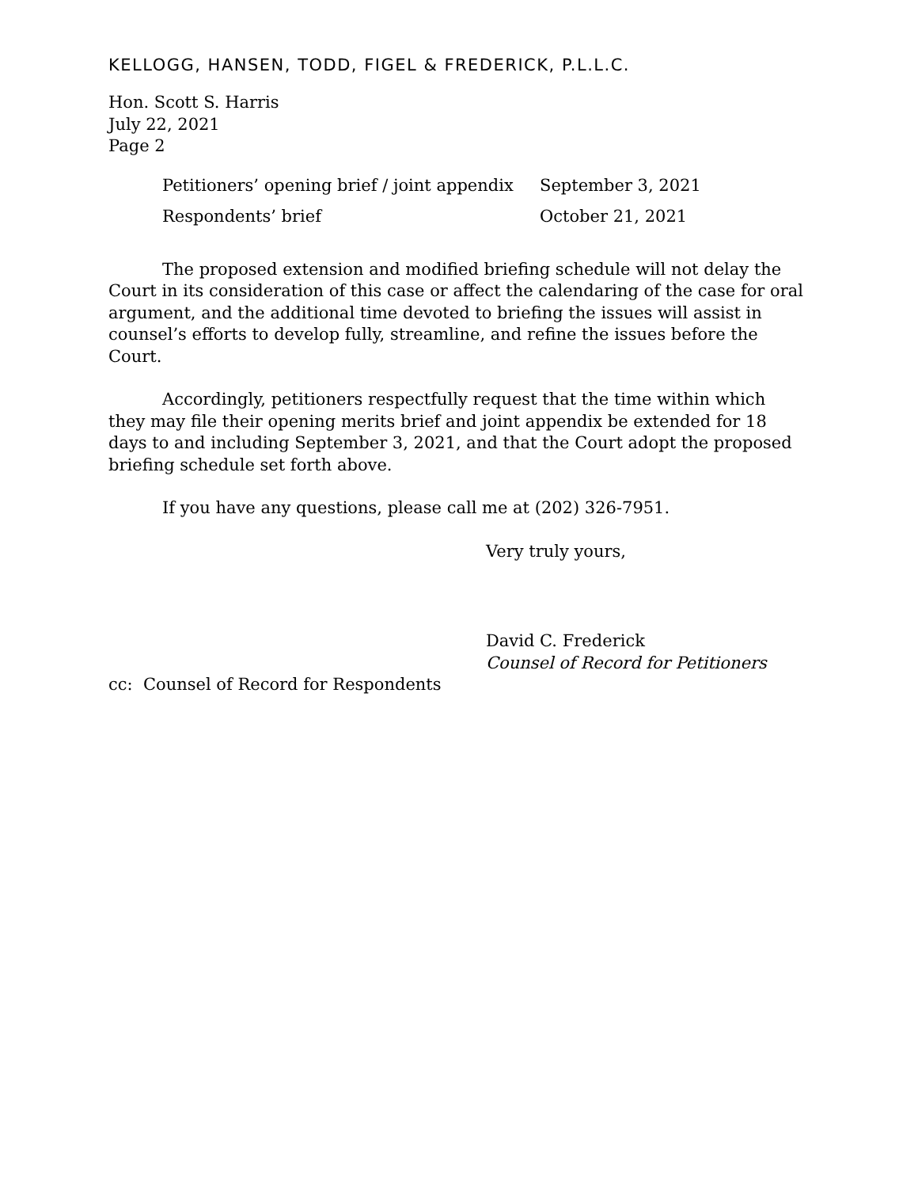KELLOGG, HANSEN, TODD, FIGEL & FREDERICK, P.L.L.C.
Hon. Scott S. Harris
July 22, 2021
Page 2
| Petitioners’ opening brief / joint appendix | September 3, 2021 |
| Respondents’ brief | October 21, 2021 |
The proposed extension and modified briefing schedule will not delay the Court in its consideration of this case or affect the calendaring of the case for oral argument, and the additional time devoted to briefing the issues will assist in counsel’s efforts to develop fully, streamline, and refine the issues before the Court.
Accordingly, petitioners respectfully request that the time within which they may file their opening merits brief and joint appendix be extended for 18 days to and including September 3, 2021, and that the Court adopt the proposed briefing schedule set forth above.
If you have any questions, please call me at (202) 326-7951.
Very truly yours,
David C. Frederick
Counsel of Record for Petitioners
cc: Counsel of Record for Respondents